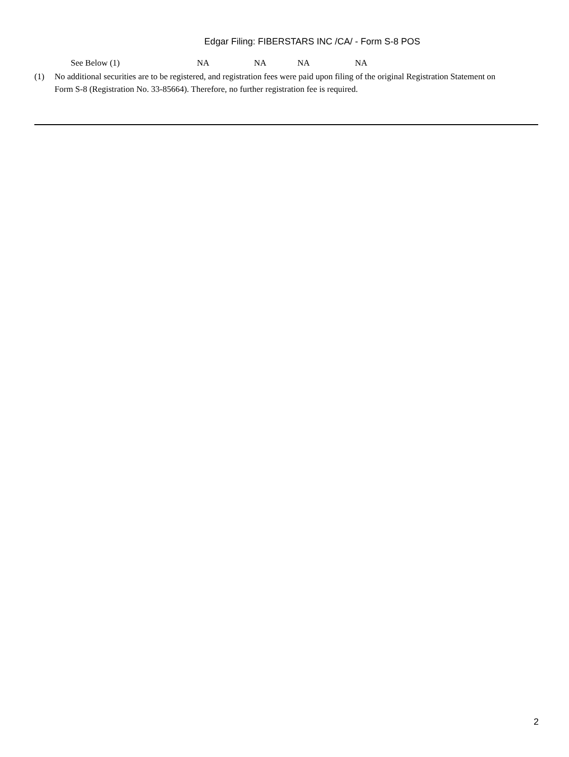Edgar Filing: FIBERSTARS INC /CA/ - Form S-8 POS
| See Below (1) | NA | NA | NA | NA |
(1) No additional securities are to be registered, and registration fees were paid upon filing of the original Registration Statement on Form S-8 (Registration No. 33-85664). Therefore, no further registration fee is required.
2